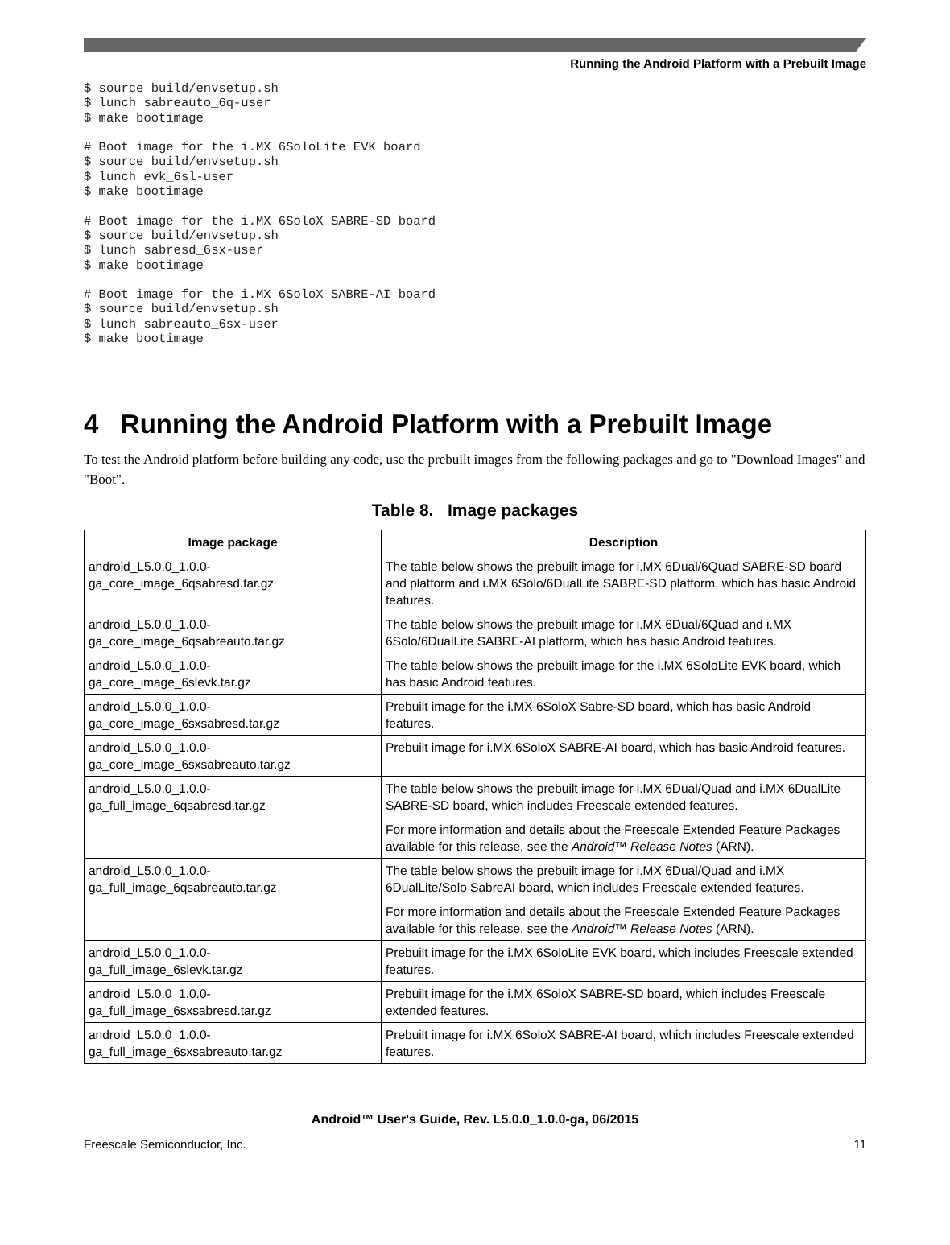Running the Android Platform with a Prebuilt Image
$ source build/envsetup.sh
$ lunch sabreauto_6q-user
$ make bootimage

# Boot image for the i.MX 6SoloLite EVK board
$ source build/envsetup.sh
$ lunch evk_6sl-user
$ make bootimage

# Boot image for the i.MX 6SoloX SABRE-SD board
$ source build/envsetup.sh
$ lunch sabresd_6sx-user
$ make bootimage

# Boot image for the i.MX 6SoloX SABRE-AI board
$ source build/envsetup.sh
$ lunch sabreauto_6sx-user
$ make bootimage
4 Running the Android Platform with a Prebuilt Image
To test the Android platform before building any code, use the prebuilt images from the following packages and go to "Download Images" and "Boot".
Table 8. Image packages
| Image package | Description |
| --- | --- |
| android_L5.0.0_1.0.0- ga_core_image_6qsabresd.tar.gz | The table below shows the prebuilt image for i.MX 6Dual/6Quad SABRE-SD board and platform and i.MX 6Solo/6DualLite SABRE-SD platform, which has basic Android features. |
| android_L5.0.0_1.0.0- ga_core_image_6qsabreauto.tar.gz | The table below shows the prebuilt image for i.MX 6Dual/6Quad and i.MX 6Solo/6DualLite SABRE-AI platform, which has basic Android features. |
| android_L5.0.0_1.0.0- ga_core_image_6slevk.tar.gz | The table below shows the prebuilt image for the i.MX 6SoloLite EVK board, which has basic Android features. |
| android_L5.0.0_1.0.0- ga_core_image_6sxsabresd.tar.gz | Prebuilt image for the i.MX 6SoloX Sabre-SD board, which has basic Android features. |
| android_L5.0.0_1.0.0- ga_core_image_6sxsabreauto.tar.gz | Prebuilt image for i.MX 6SoloX SABRE-AI board, which has basic Android features. |
| android_L5.0.0_1.0.0- ga_full_image_6qsabresd.tar.gz | The table below shows the prebuilt image for i.MX 6Dual/Quad and i.MX 6DualLite SABRE-SD board, which includes Freescale extended features. For more information and details about the Freescale Extended Feature Packages available for this release, see the Android™ Release Notes (ARN). |
| android_L5.0.0_1.0.0- ga_full_image_6qsabreauto.tar.gz | The table below shows the prebuilt image for i.MX 6Dual/Quad and i.MX 6DualLite/Solo SabreAI board, which includes Freescale extended features. For more information and details about the Freescale Extended Feature Packages available for this release, see the Android™ Release Notes (ARN). |
| android_L5.0.0_1.0.0- ga_full_image_6slevk.tar.gz | Prebuilt image for the i.MX 6SoloLite EVK board, which includes Freescale extended features. |
| android_L5.0.0_1.0.0- ga_full_image_6sxsabresd.tar.gz | Prebuilt image for the i.MX 6SoloX SABRE-SD board, which includes Freescale extended features. |
| android_L5.0.0_1.0.0- ga_full_image_6sxsabreauto.tar.gz | Prebuilt image for i.MX 6SoloX SABRE-AI board, which includes Freescale extended features. |
Android™ User's Guide, Rev. L5.0.0_1.0.0-ga, 06/2015
Freescale Semiconductor, Inc. 11